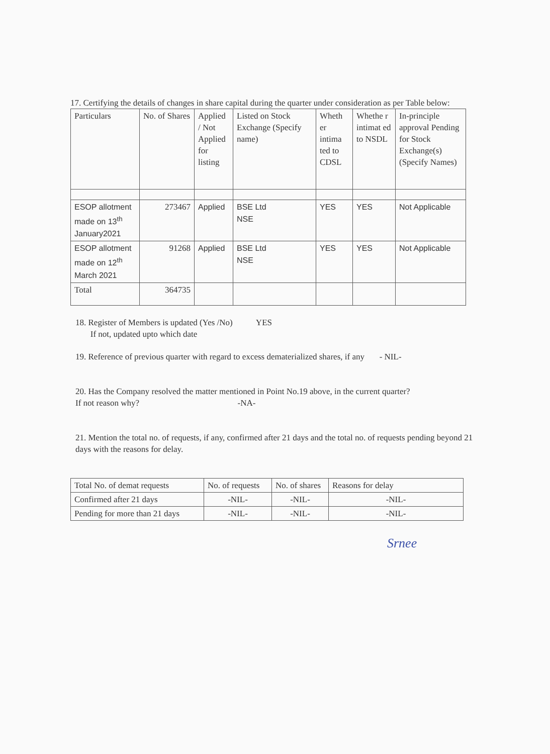17. Certifying the details of changes in share capital during the quarter under consideration as per Table below:
| Particulars | No. of Shares | Applied / Not Applied for listing | Listed on Stock Exchange (Specify name) | Wheth er intima ted to CDSL | Whethe r intimat ed to NSDL | In-principle approval Pending for Stock Exchange(s) (Specify Names) |
| --- | --- | --- | --- | --- | --- | --- |
| ESOP allotment made on 13<sup>th</sup> January2021 | 273467 | Applied | BSE Ltd NSE | YES | YES | Not Applicable |
| ESOP allotment made on 12<sup>th</sup> March 2021 | 91268 | Applied | BSE Ltd NSE | YES | YES | Not Applicable |
| Total | 364735 | | | | | |
18. Register of Members is updated (Yes /No) YES
If not, updated upto which date
19. Reference of previous quarter with regard to excess dematerialized shares, if any - NIL-
20. Has the Company resolved the matter mentioned in Point No.19 above, in the current quarter?
If not reason why? -NA-
21. Mention the total no. of requests, if any, confirmed after 21 days and the total no. of requests pending beyond 21 days with the reasons for delay.
| Total No. of demat requests | No. of requests | No. of shares | Reasons for delay |
| Confirmed after 21 days | -NIL- | -NIL- | -NIL- |
| Pending for more than 21 days | -NIL- | -NIL- | -NIL- |
Srnee